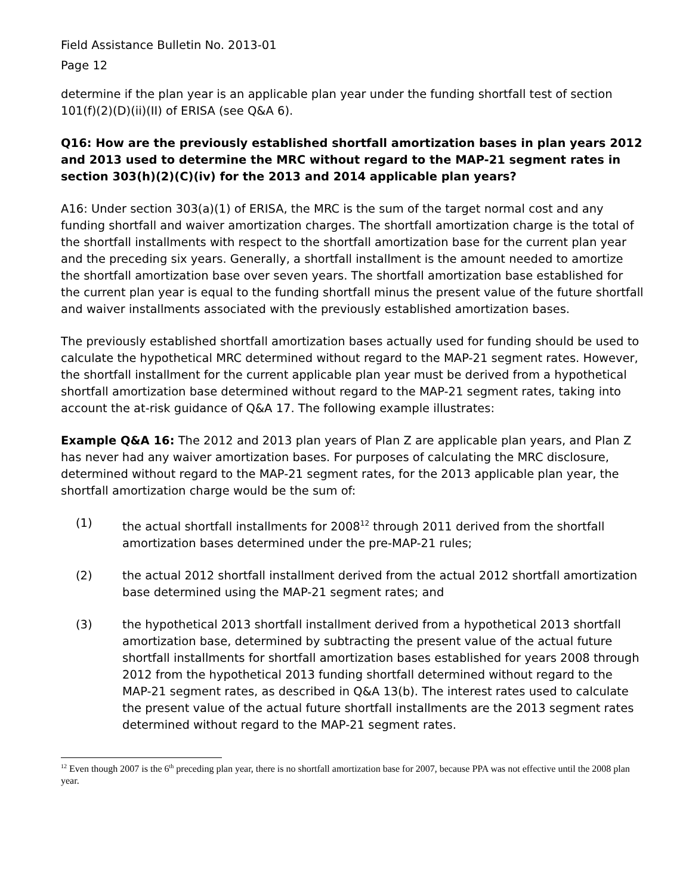Field Assistance Bulletin No. 2013-01
Page 12
determine if the plan year is an applicable plan year under the funding shortfall test of section 101(f)(2)(D)(ii)(II) of ERISA (see Q&A 6).
Q16: How are the previously established shortfall amortization bases in plan years 2012 and 2013 used to determine the MRC without regard to the MAP-21 segment rates in section 303(h)(2)(C)(iv) for the 2013 and 2014 applicable plan years?
A16: Under section 303(a)(1) of ERISA, the MRC is the sum of the target normal cost and any funding shortfall and waiver amortization charges. The shortfall amortization charge is the total of the shortfall installments with respect to the shortfall amortization base for the current plan year and the preceding six years. Generally, a shortfall installment is the amount needed to amortize the shortfall amortization base over seven years. The shortfall amortization base established for the current plan year is equal to the funding shortfall minus the present value of the future shortfall and waiver installments associated with the previously established amortization bases.
The previously established shortfall amortization bases actually used for funding should be used to calculate the hypothetical MRC determined without regard to the MAP-21 segment rates. However, the shortfall installment for the current applicable plan year must be derived from a hypothetical shortfall amortization base determined without regard to the MAP-21 segment rates, taking into account the at-risk guidance of Q&A 17. The following example illustrates:
Example Q&A 16: The 2012 and 2013 plan years of Plan Z are applicable plan years, and Plan Z has never had any waiver amortization bases. For purposes of calculating the MRC disclosure, determined without regard to the MAP-21 segment rates, for the 2013 applicable plan year, the shortfall amortization charge would be the sum of:
(1) the actual shortfall installments for 2008<sup>12</sup> through 2011 derived from the shortfall amortization bases determined under the pre-MAP-21 rules;
(2) the actual 2012 shortfall installment derived from the actual 2012 shortfall amortization base determined using the MAP-21 segment rates; and
(3) the hypothetical 2013 shortfall installment derived from a hypothetical 2013 shortfall amortization base, determined by subtracting the present value of the actual future shortfall installments for shortfall amortization bases established for years 2008 through 2012 from the hypothetical 2013 funding shortfall determined without regard to the MAP-21 segment rates, as described in Q&A 13(b). The interest rates used to calculate the present value of the actual future shortfall installments are the 2013 segment rates determined without regard to the MAP-21 segment rates.
<sup>12</sup> Even though 2007 is the 6<sup>th</sup> preceding plan year, there is no shortfall amortization base for 2007, because PPA was not effective until the 2008 plan year.